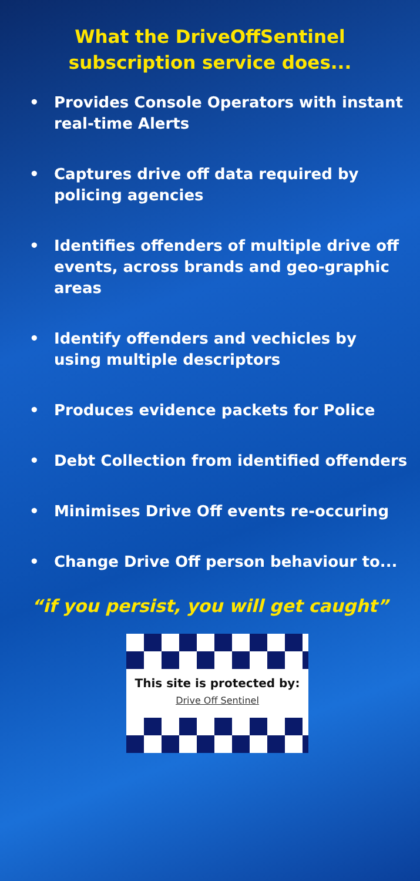What the DriveOffSentinel
subscription service does...
• Provides Console Operators with instant real-time Alerts
• Captures drive off data required by policing agencies
• Identifies offenders of multiple drive off events, across brands and geo-graphic areas
• Identify offenders and vechicles by using multiple descriptors
• Produces evidence packets for Police
• Debt Collection from identified offenders
• Minimises Drive Off events re-occuring
• Change Drive Off person behaviour to...
“if you persist, you will get caught”
This site is protected by:
Drive Off Sentinel